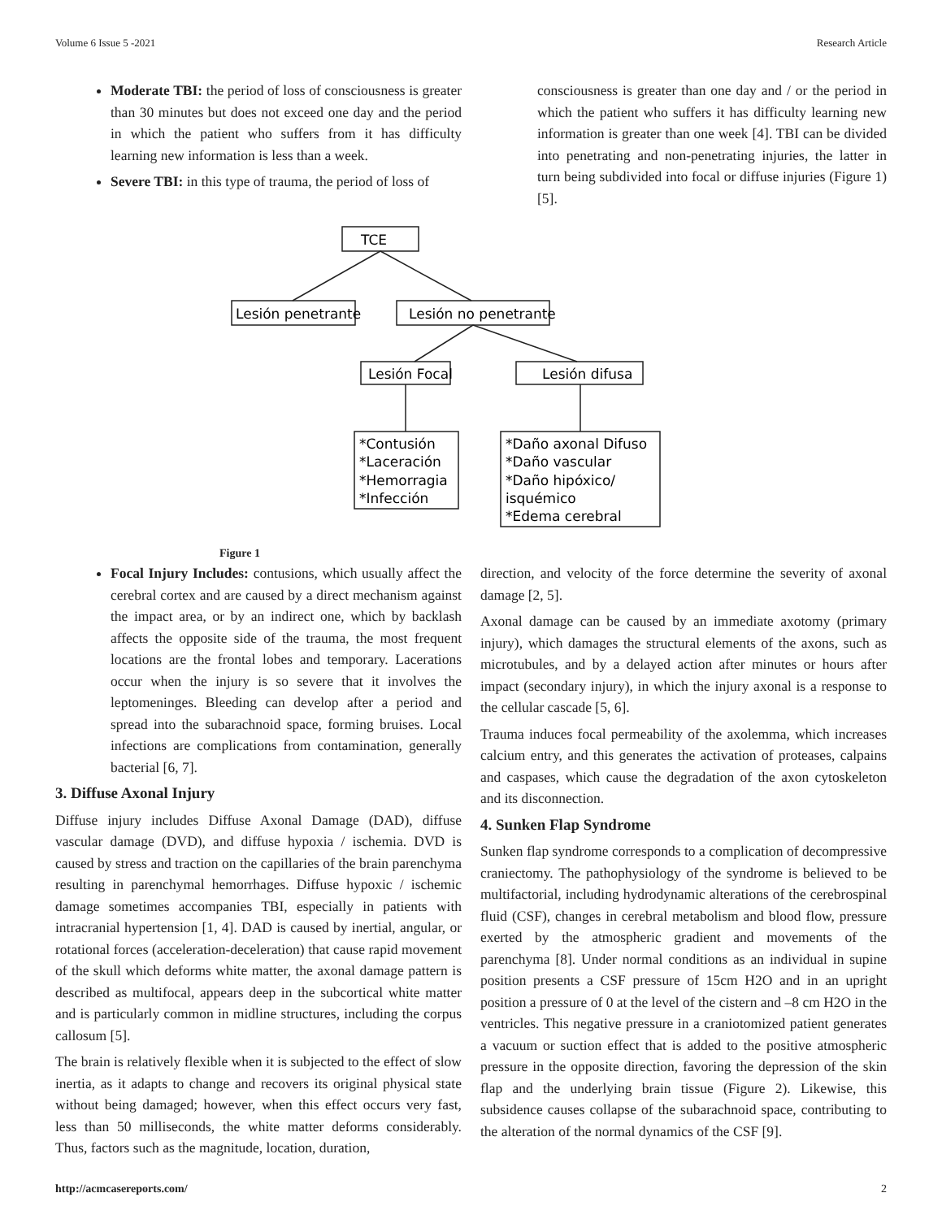Volume 6 Issue 5 -2021 Research Article
Moderate TBI: the period of loss of consciousness is greater than 30 minutes but does not exceed one day and the period in which the patient who suffers from it has difficulty learning new information is less than a week.
Severe TBI: in this type of trauma, the period of loss of
consciousness is greater than one day and / or the period in which the patient who suffers it has difficulty learning new information is greater than one week [4]. TBI can be divided into penetrating and non-penetrating injuries, the latter in turn being subdivided into focal or diffuse injuries (Figure 1) [5].
TCE
Lesión penetrante
Lesión no penetrante
Lesión Focal
Lesión difusa
*Contusión
*Laceración
*Hemorragia
*Infección
*Daño axonal Difuso
*Daño vascular
*Daño hipóxico/
isquémico
*Edema cerebral
Figure 1
Focal Injury Includes: contusions, which usually affect the cerebral cortex and are caused by a direct mechanism against the impact area, or by an indirect one, which by backlash affects the opposite side of the trauma, the most frequent locations are the frontal lobes and temporary. Lacerations occur when the injury is so severe that it involves the leptomeninges. Bleeding can develop after a period and spread into the subarachnoid space, forming bruises. Local infections are complications from contamination, generally bacterial [6, 7].
3. Diffuse Axonal Injury
Diffuse injury includes Diffuse Axonal Damage (DAD), diffuse vascular damage (DVD), and diffuse hypoxia / ischemia. DVD is caused by stress and traction on the capillaries of the brain parenchyma resulting in parenchymal hemorrhages. Diffuse hypoxic / ischemic damage sometimes accompanies TBI, especially in patients with intracranial hypertension [1, 4]. DAD is caused by inertial, angular, or rotational forces (acceleration-deceleration) that cause rapid movement of the skull which deforms white matter, the axonal damage pattern is described as multifocal, appears deep in the subcortical white matter and is particularly common in midline structures, including the corpus callosum [5].
The brain is relatively flexible when it is subjected to the effect of slow inertia, as it adapts to change and recovers its original physical state without being damaged; however, when this effect occurs very fast, less than 50 milliseconds, the white matter deforms considerably. Thus, factors such as the magnitude, location, duration,
direction, and velocity of the force determine the severity of axonal damage [2, 5].
Axonal damage can be caused by an immediate axotomy (primary injury), which damages the structural elements of the axons, such as microtubules, and by a delayed action after minutes or hours after impact (secondary injury), in which the injury axonal is a response to the cellular cascade [5, 6].
Trauma induces focal permeability of the axolemma, which increases calcium entry, and this generates the activation of proteases, calpains and caspases, which cause the degradation of the axon cytoskeleton and its disconnection.
4. Sunken Flap Syndrome
Sunken flap syndrome corresponds to a complication of decompressive craniectomy. The pathophysiology of the syndrome is believed to be multifactorial, including hydrodynamic alterations of the cerebrospinal fluid (CSF), changes in cerebral metabolism and blood flow, pressure exerted by the atmospheric gradient and movements of the parenchyma [8]. Under normal conditions as an individual in supine position presents a CSF pressure of 15cm H2O and in an upright position a pressure of 0 at the level of the cistern and –8 cm H2O in the ventricles. This negative pressure in a craniotomized patient generates a vacuum or suction effect that is added to the positive atmospheric pressure in the opposite direction, favoring the depression of the skin flap and the underlying brain tissue (Figure 2). Likewise, this subsidence causes collapse of the subarachnoid space, contributing to the alteration of the normal dynamics of the CSF [9].
http://acmcasereports.com/ 2